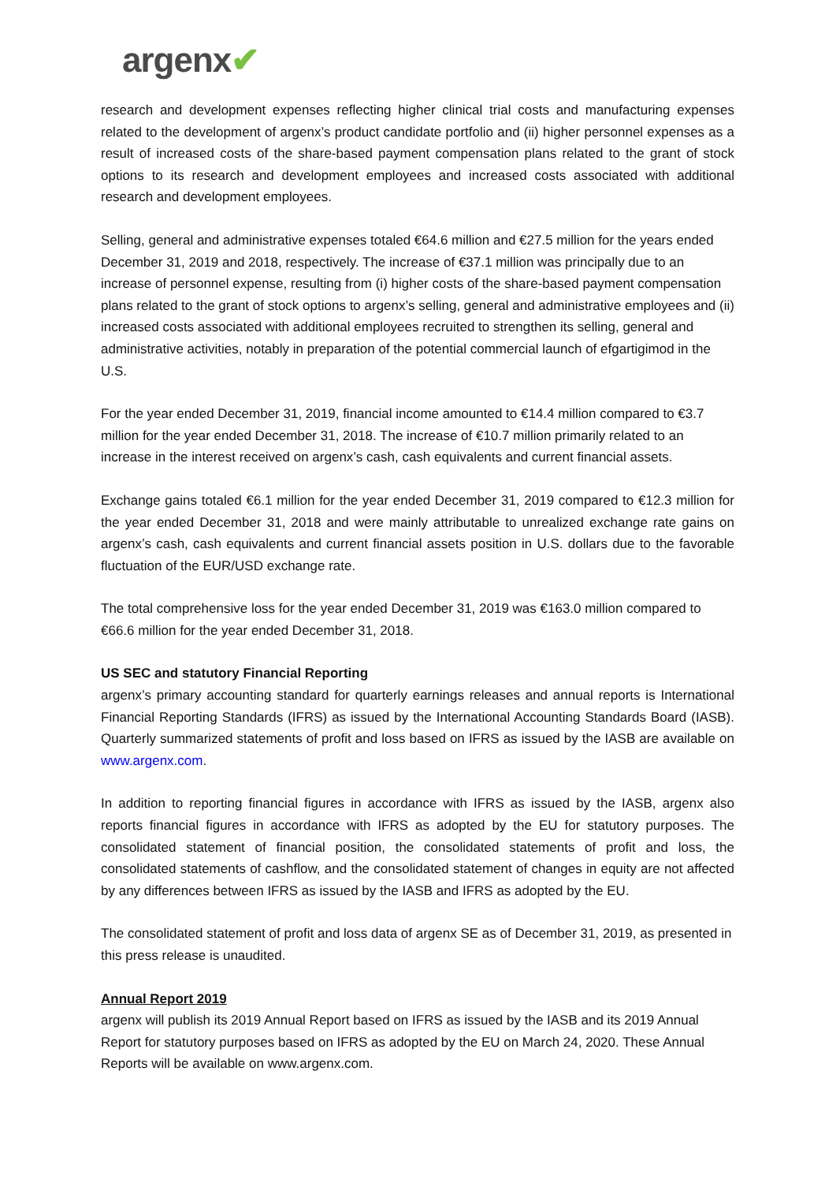argenx✔
research and development expenses reflecting higher clinical trial costs and manufacturing expenses related to the development of argenx’s product candidate portfolio and (ii) higher personnel expenses as a result of increased costs of the share-based payment compensation plans related to the grant of stock options to its research and development employees and increased costs associated with additional research and development employees.
Selling, general and administrative expenses totaled €64.6 million and €27.5 million for the years ended December 31, 2019 and 2018, respectively. The increase of €37.1 million was principally due to an increase of personnel expense, resulting from (i) higher costs of the share-based payment compensation plans related to the grant of stock options to argenx’s selling, general and administrative employees and (ii) increased costs associated with additional employees recruited to strengthen its selling, general and administrative activities, notably in preparation of the potential commercial launch of efgartigimod in the U.S.
For the year ended December 31, 2019, financial income amounted to €14.4 million compared to €3.7 million for the year ended December 31, 2018. The increase of €10.7 million primarily related to an increase in the interest received on argenx’s cash, cash equivalents and current financial assets.
Exchange gains totaled €6.1 million for the year ended December 31, 2019 compared to €12.3 million for the year ended December 31, 2018 and were mainly attributable to unrealized exchange rate gains on argenx’s cash, cash equivalents and current financial assets position in U.S. dollars due to the favorable fluctuation of the EUR/USD exchange rate.
The total comprehensive loss for the year ended December 31, 2019 was €163.0 million compared to €66.6 million for the year ended December 31, 2018.
US SEC and statutory Financial Reporting
argenx’s primary accounting standard for quarterly earnings releases and annual reports is International Financial Reporting Standards (IFRS) as issued by the International Accounting Standards Board (IASB). Quarterly summarized statements of profit and loss based on IFRS as issued by the IASB are available on www.argenx.com.
In addition to reporting financial figures in accordance with IFRS as issued by the IASB, argenx also reports financial figures in accordance with IFRS as adopted by the EU for statutory purposes. The consolidated statement of financial position, the consolidated statements of profit and loss, the consolidated statements of cashflow, and the consolidated statement of changes in equity are not affected by any differences between IFRS as issued by the IASB and IFRS as adopted by the EU.
The consolidated statement of profit and loss data of argenx SE as of December 31, 2019, as presented in this press release is unaudited.
Annual Report 2019
argenx will publish its 2019 Annual Report based on IFRS as issued by the IASB and its 2019 Annual Report for statutory purposes based on IFRS as adopted by the EU on March 24, 2020. These Annual Reports will be available on www.argenx.com.